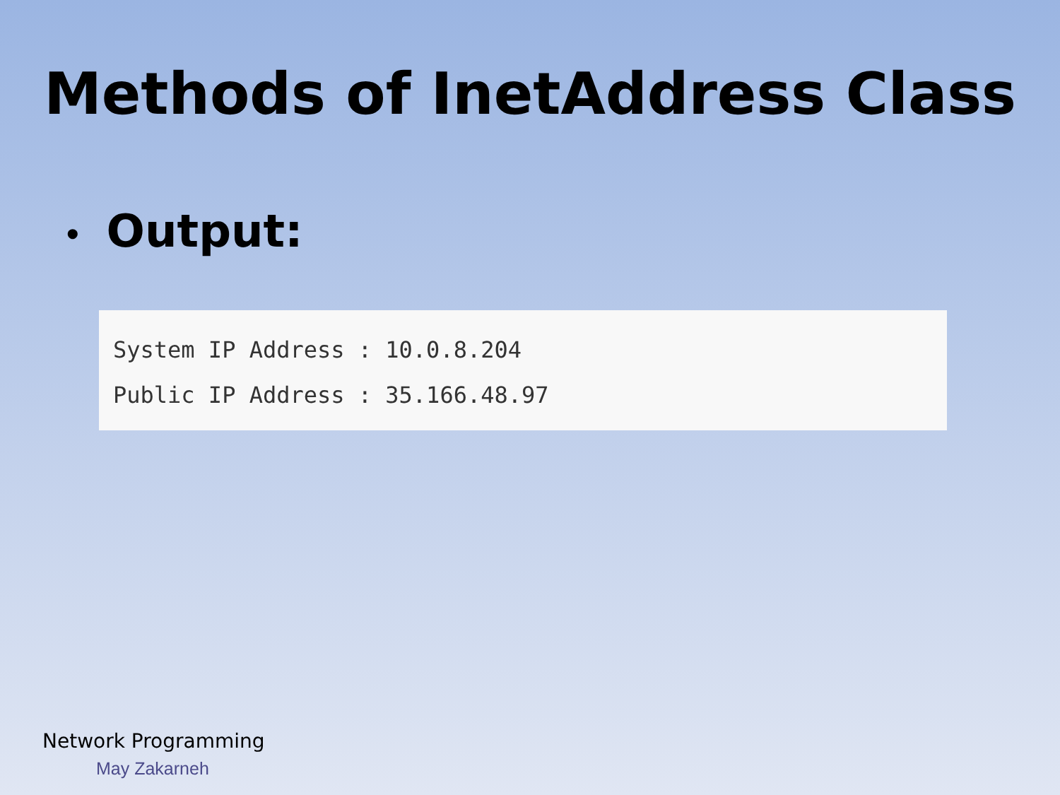Methods of InetAddress Class
• Output:
System IP Address : 10.0.8.204
Public IP Address : 35.166.48.97
Network Programming
May Zakarneh